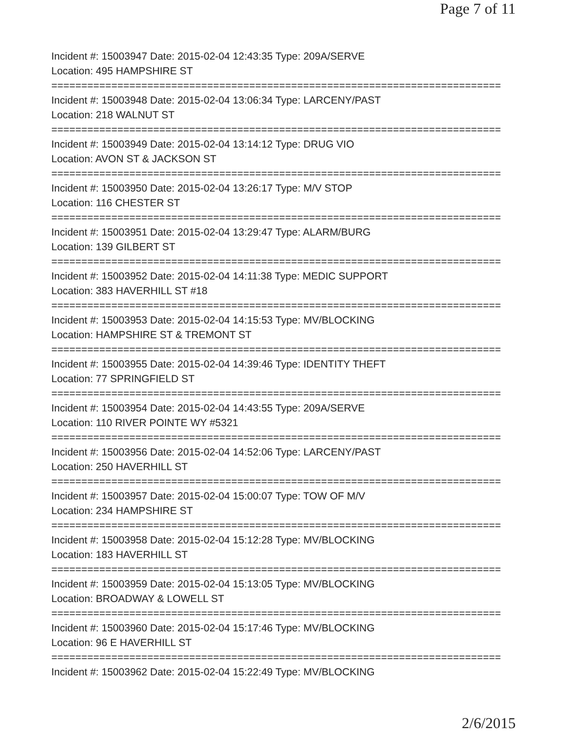Page 7 of 11
Incident #: 15003947 Date: 2015-02-04 12:43:35 Type: 209A/SERVE
Location: 495 HAMPSHIRE ST
===========================================================================
Incident #: 15003948 Date: 2015-02-04 13:06:34 Type: LARCENY/PAST
Location: 218 WALNUT ST
===========================================================================
Incident #: 15003949 Date: 2015-02-04 13:14:12 Type: DRUG VIO
Location: AVON ST & JACKSON ST
===========================================================================
Incident #: 15003950 Date: 2015-02-04 13:26:17 Type: M/V STOP
Location: 116 CHESTER ST
===========================================================================
Incident #: 15003951 Date: 2015-02-04 13:29:47 Type: ALARM/BURG
Location: 139 GILBERT ST
===========================================================================
Incident #: 15003952 Date: 2015-02-04 14:11:38 Type: MEDIC SUPPORT
Location: 383 HAVERHILL ST #18
===========================================================================
Incident #: 15003953 Date: 2015-02-04 14:15:53 Type: MV/BLOCKING
Location: HAMPSHIRE ST & TREMONT ST
===========================================================================
Incident #: 15003955 Date: 2015-02-04 14:39:46 Type: IDENTITY THEFT
Location: 77 SPRINGFIELD ST
===========================================================================
Incident #: 15003954 Date: 2015-02-04 14:43:55 Type: 209A/SERVE
Location: 110 RIVER POINTE WY #5321
===========================================================================
Incident #: 15003956 Date: 2015-02-04 14:52:06 Type: LARCENY/PAST
Location: 250 HAVERHILL ST
===========================================================================
Incident #: 15003957 Date: 2015-02-04 15:00:07 Type: TOW OF M/V
Location: 234 HAMPSHIRE ST
===========================================================================
Incident #: 15003958 Date: 2015-02-04 15:12:28 Type: MV/BLOCKING
Location: 183 HAVERHILL ST
===========================================================================
Incident #: 15003959 Date: 2015-02-04 15:13:05 Type: MV/BLOCKING
Location: BROADWAY & LOWELL ST
===========================================================================
Incident #: 15003960 Date: 2015-02-04 15:17:46 Type: MV/BLOCKING
Location: 96 E HAVERHILL ST
===========================================================================
Incident #: 15003962 Date: 2015-02-04 15:22:49 Type: MV/BLOCKING
2/6/2015